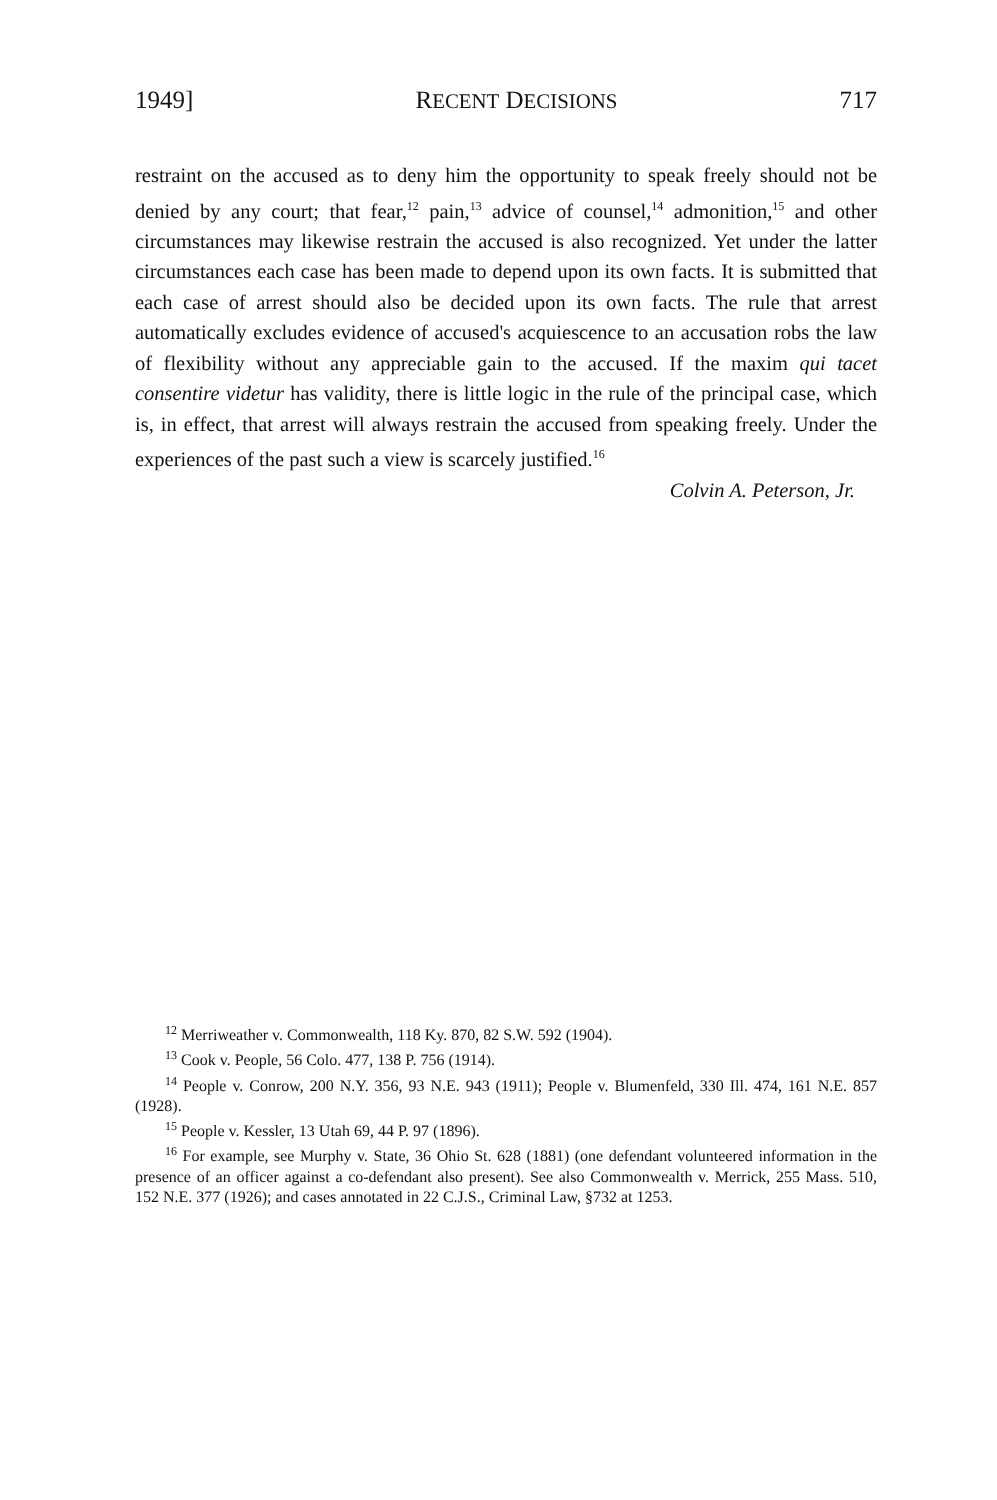1949] RECENT DECISIONS 717
restraint on the accused as to deny him the opportunity to speak freely should not be denied by any court; that fear,<sup>12</sup> pain,<sup>13</sup> advice of counsel,<sup>14</sup> admonition,<sup>15</sup> and other circumstances may likewise restrain the accused is also recognized. Yet under the latter circumstances each case has been made to depend upon its own facts. It is submitted that each case of arrest should also be decided upon its own facts. The rule that arrest automatically excludes evidence of accused's acquiescence to an accusation robs the law of flexibility without any appreciable gain to the accused. If the maxim qui tacet consentire videtur has validity, there is little logic in the rule of the principal case, which is, in effect, that arrest will always restrain the accused from speaking freely. Under the experiences of the past such a view is scarcely justified.<sup>16</sup>
Colvin A. Peterson, Jr.
<sup>12</sup> Merriweather v. Commonwealth, 118 Ky. 870, 82 S.W. 592 (1904).
<sup>13</sup> Cook v. People, 56 Colo. 477, 138 P. 756 (1914).
<sup>14</sup> People v. Conrow, 200 N.Y. 356, 93 N.E. 943 (1911); People v. Blumenfeld, 330 Ill. 474, 161 N.E. 857 (1928).
<sup>15</sup> People v. Kessler, 13 Utah 69, 44 P. 97 (1896).
<sup>16</sup> For example, see Murphy v. State, 36 Ohio St. 628 (1881) (one defendant volunteered information in the presence of an officer against a co-defendant also present). See also Commonwealth v. Merrick, 255 Mass. 510, 152 N.E. 377 (1926); and cases annotated in 22 C.J.S., Criminal Law, §732 at 1253.